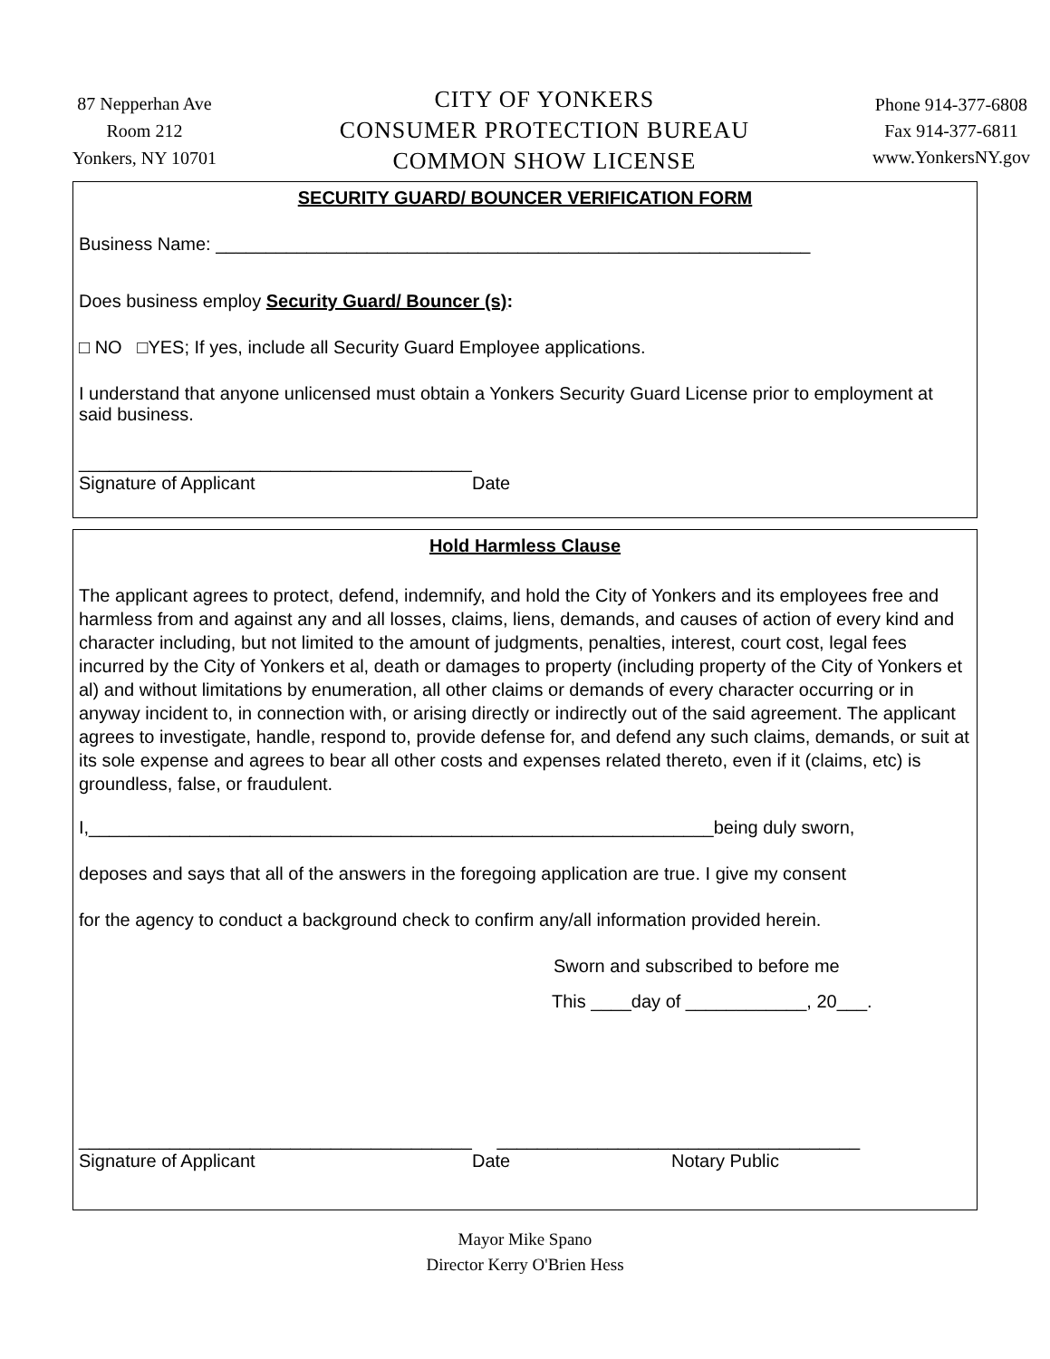87 Nepperhan Ave
Room 212
Yonkers, NY 10701
CITY OF YONKERS
CONSUMER PROTECTION BUREAU
COMMON SHOW LICENSE
Phone 914-377-6808
Fax 914-377-6811
www.YonkersNY.gov
SECURITY GUARD/ BOUNCER VERIFICATION FORM
Business Name: ___________________________________________________________
Does business employ Security Guard/ Bouncer (s):
□ NO □YES; If yes, include all Security Guard Employee applications.
I understand that anyone unlicensed must obtain a Yonkers Security Guard License prior to employment at said business.
_______________________________________
Signature of Applicant Date
Hold Harmless Clause
The applicant agrees to protect, defend, indemnify, and hold the City of Yonkers and its employees free and harmless from and against any and all losses, claims, liens, demands, and causes of action of every kind and character including, but not limited to the amount of judgments, penalties, interest, court cost, legal fees incurred by the City of Yonkers et al, death or damages to property (including property of the City of Yonkers et al) and without limitations by enumeration, all other claims or demands of every character occurring or in anyway incident to, in connection with, or arising directly or indirectly out of the said agreement. The applicant agrees to investigate, handle, respond to, provide defense for, and defend any such claims, demands, or suit at its sole expense and agrees to bear all other costs and expenses related thereto, even if it (claims, etc) is groundless, false, or fraudulent.
I,______________________________________________________________being duly sworn,
deposes and says that all of the answers in the foregoing application are true. I give my consent
for the agency to conduct a background check to confirm any/all information provided herein.
Sworn and subscribed to before me
This ____day of ____________, 20___.
_______________________________________ ____________________________________
Signature of Applicant Date Notary Public
Mayor Mike Spano
Director Kerry O'Brien Hess